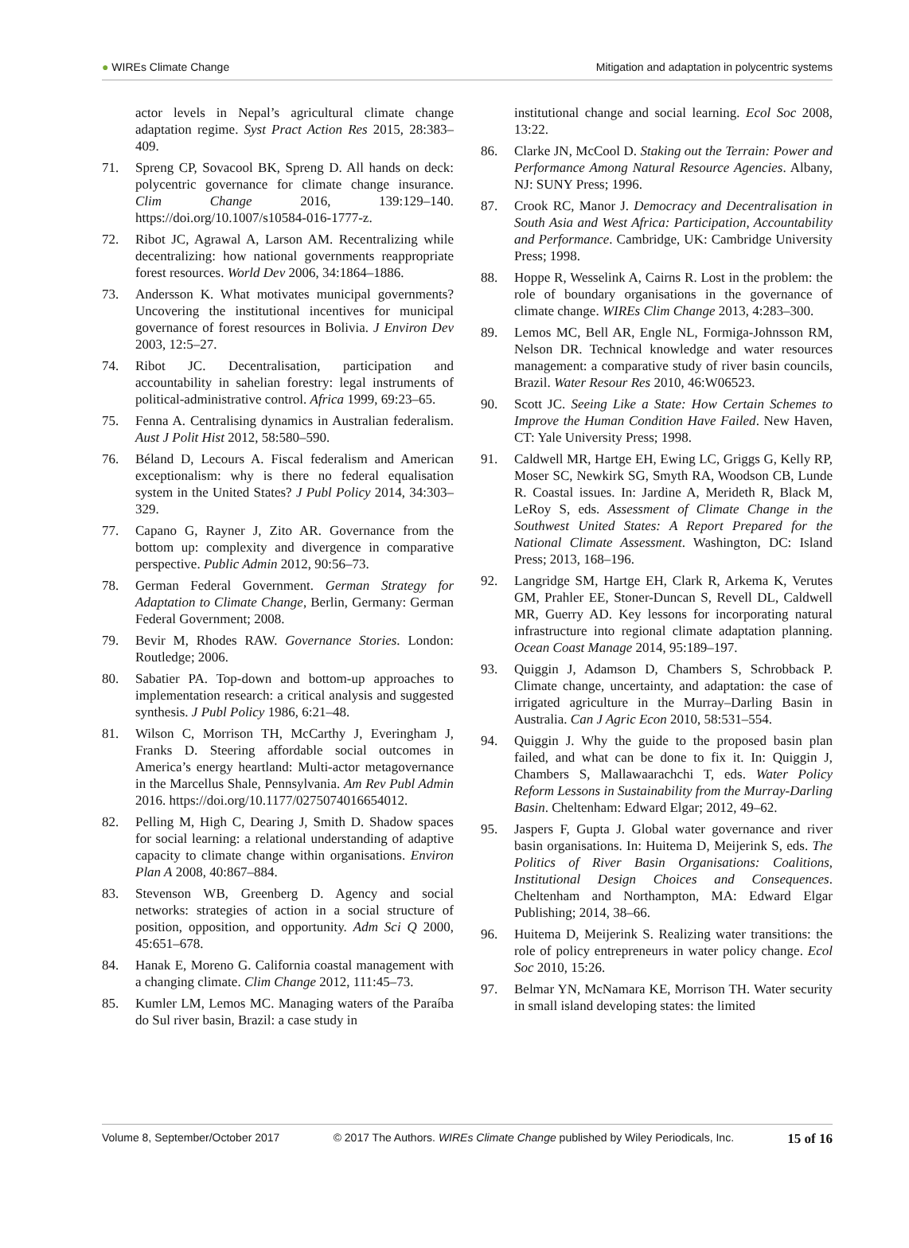● WIREs Climate Change Mitigation and adaptation in polycentric systems
actor levels in Nepal’s agricultural climate change adaptation regime. Syst Pract Action Res 2015, 28:383–409.
71. Spreng CP, Sovacool BK, Spreng D. All hands on deck: polycentric governance for climate change insurance. Clim Change 2016, 139:129–140. https://doi.org/10.1007/s10584-016-1777-z.
72. Ribot JC, Agrawal A, Larson AM. Recentralizing while decentralizing: how national governments reappropriate forest resources. World Dev 2006, 34:1864–1886.
73. Andersson K. What motivates municipal governments? Uncovering the institutional incentives for municipal governance of forest resources in Bolivia. J Environ Dev 2003, 12:5–27.
74. Ribot JC. Decentralisation, participation and accountability in sahelian forestry: legal instruments of political-administrative control. Africa 1999, 69:23–65.
75. Fenna A. Centralising dynamics in Australian federalism. Aust J Polit Hist 2012, 58:580–590.
76. Béland D, Lecours A. Fiscal federalism and American exceptionalism: why is there no federal equalisation system in the United States? J Publ Policy 2014, 34:303–329.
77. Capano G, Rayner J, Zito AR. Governance from the bottom up: complexity and divergence in comparative perspective. Public Admin 2012, 90:56–73.
78. German Federal Government. German Strategy for Adaptation to Climate Change, Berlin, Germany: German Federal Government; 2008.
79. Bevir M, Rhodes RAW. Governance Stories. London: Routledge; 2006.
80. Sabatier PA. Top-down and bottom-up approaches to implementation research: a critical analysis and suggested synthesis. J Publ Policy 1986, 6:21–48.
81. Wilson C, Morrison TH, McCarthy J, Everingham J, Franks D. Steering affordable social outcomes in America’s energy heartland: Multi-actor metagovernance in the Marcellus Shale, Pennsylvania. Am Rev Publ Admin 2016. https://doi.org/10.1177/0275074016654012.
82. Pelling M, High C, Dearing J, Smith D. Shadow spaces for social learning: a relational understanding of adaptive capacity to climate change within organisations. Environ Plan A 2008, 40:867–884.
83. Stevenson WB, Greenberg D. Agency and social networks: strategies of action in a social structure of position, opposition, and opportunity. Adm Sci Q 2000, 45:651–678.
84. Hanak E, Moreno G. California coastal management with a changing climate. Clim Change 2012, 111:45–73.
85. Kumler LM, Lemos MC. Managing waters of the Paraíba do Sul river basin, Brazil: a case study in
institutional change and social learning. Ecol Soc 2008, 13:22.
86. Clarke JN, McCool D. Staking out the Terrain: Power and Performance Among Natural Resource Agencies. Albany, NJ: SUNY Press; 1996.
87. Crook RC, Manor J. Democracy and Decentralisation in South Asia and West Africa: Participation, Accountability and Performance. Cambridge, UK: Cambridge University Press; 1998.
88. Hoppe R, Wesselink A, Cairns R. Lost in the problem: the role of boundary organisations in the governance of climate change. WIREs Clim Change 2013, 4:283–300.
89. Lemos MC, Bell AR, Engle NL, Formiga-Johnsson RM, Nelson DR. Technical knowledge and water resources management: a comparative study of river basin councils, Brazil. Water Resour Res 2010, 46:W06523.
90. Scott JC. Seeing Like a State: How Certain Schemes to Improve the Human Condition Have Failed. New Haven, CT: Yale University Press; 1998.
91. Caldwell MR, Hartge EH, Ewing LC, Griggs G, Kelly RP, Moser SC, Newkirk SG, Smyth RA, Woodson CB, Lunde R. Coastal issues. In: Jardine A, Merideth R, Black M, LeRoy S, eds. Assessment of Climate Change in the Southwest United States: A Report Prepared for the National Climate Assessment. Washington, DC: Island Press; 2013, 168–196.
92. Langridge SM, Hartge EH, Clark R, Arkema K, Verutes GM, Prahler EE, Stoner-Duncan S, Revell DL, Caldwell MR, Guerry AD. Key lessons for incorporating natural infrastructure into regional climate adaptation planning. Ocean Coast Manage 2014, 95:189–197.
93. Quiggin J, Adamson D, Chambers S, Schrobback P. Climate change, uncertainty, and adaptation: the case of irrigated agriculture in the Murray–Darling Basin in Australia. Can J Agric Econ 2010, 58:531–554.
94. Quiggin J. Why the guide to the proposed basin plan failed, and what can be done to fix it. In: Quiggin J, Chambers S, Mallawaarachchi T, eds. Water Policy Reform Lessons in Sustainability from the Murray-Darling Basin. Cheltenham: Edward Elgar; 2012, 49–62.
95. Jaspers F, Gupta J. Global water governance and river basin organisations. In: Huitema D, Meijerink S, eds. The Politics of River Basin Organisations: Coalitions, Institutional Design Choices and Consequences. Cheltenham and Northampton, MA: Edward Elgar Publishing; 2014, 38–66.
96. Huitema D, Meijerink S. Realizing water transitions: the role of policy entrepreneurs in water policy change. Ecol Soc 2010, 15:26.
97. Belmar YN, McNamara KE, Morrison TH. Water security in small island developing states: the limited
Volume 8, September/October 2017 © 2017 The Authors. WIREs Climate Change published by Wiley Periodicals, Inc. 15 of 16